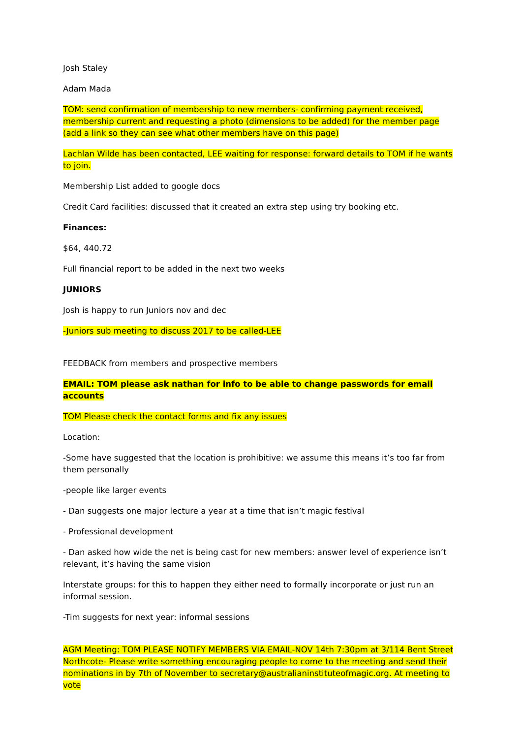Josh Staley
Adam Mada
TOM: send confirmation of membership to new members- confirming payment received, membership current and requesting a photo (dimensions to be added) for the member page (add a link so they can see what other members have on this page)
Lachlan Wilde has been contacted, LEE waiting for response: forward details to TOM if he wants to join.
Membership List added to google docs
Credit Card facilities: discussed that it created an extra step using try booking etc.
Finances:
$64, 440.72
Full financial report to be added in the next two weeks
JUNIORS
Josh is happy to run Juniors nov and dec
-Juniors sub meeting to discuss 2017 to be called-LEE
FEEDBACK from members and prospective members
EMAIL: TOM please ask nathan for info to be able to change passwords for email accounts
TOM Please check the contact forms and fix any issues
Location:
-Some have suggested that the location is prohibitive: we assume this means it’s too far from them personally
-people like larger events
- Dan suggests one major lecture a year at a time that isn’t magic festival
- Professional development
- Dan asked how wide the net is being cast for new members: answer level of experience isn’t relevant, it’s having the same vision
Interstate groups: for this to happen they either need to formally incorporate or just run an informal session.
-Tim suggests for next year: informal sessions
AGM Meeting: TOM PLEASE NOTIFY MEMBERS VIA EMAIL-NOV 14th 7:30pm at 3/114 Bent Street Northcote- Please write something encouraging people to come to the meeting and send their nominations in by 7th of November to secretary@australianinstituteofmagic.org. At meeting to vote